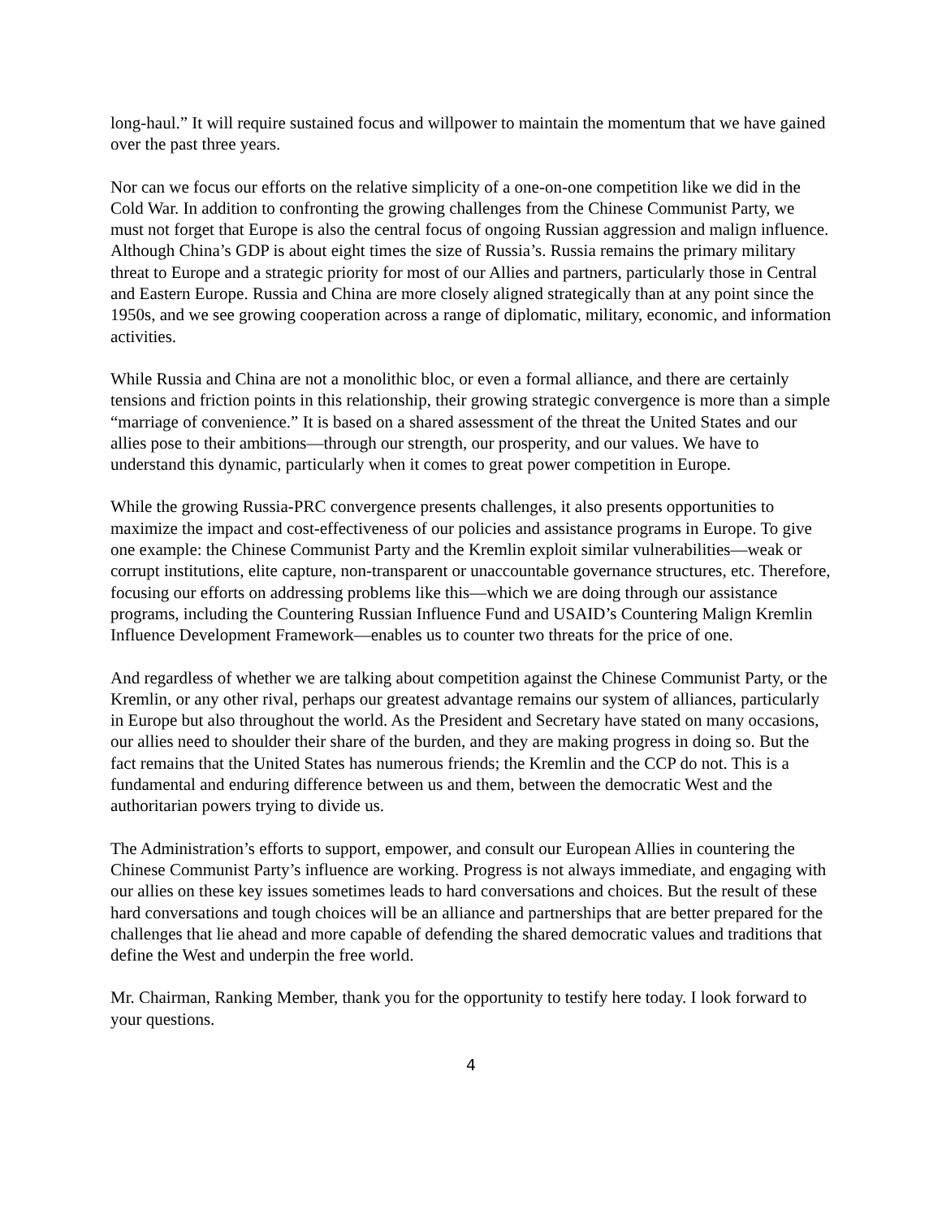long-haul.” It will require sustained focus and willpower to maintain the momentum that we have gained over the past three years.
Nor can we focus our efforts on the relative simplicity of a one-on-one competition like we did in the Cold War. In addition to confronting the growing challenges from the Chinese Communist Party, we must not forget that Europe is also the central focus of ongoing Russian aggression and malign influence. Although China’s GDP is about eight times the size of Russia’s. Russia remains the primary military threat to Europe and a strategic priority for most of our Allies and partners, particularly those in Central and Eastern Europe. Russia and China are more closely aligned strategically than at any point since the 1950s, and we see growing cooperation across a range of diplomatic, military, economic, and information activities.
While Russia and China are not a monolithic bloc, or even a formal alliance, and there are certainly tensions and friction points in this relationship, their growing strategic convergence is more than a simple “marriage of convenience.” It is based on a shared assessment of the threat the United States and our allies pose to their ambitions—through our strength, our prosperity, and our values. We have to understand this dynamic, particularly when it comes to great power competition in Europe.
While the growing Russia-PRC convergence presents challenges, it also presents opportunities to maximize the impact and cost-effectiveness of our policies and assistance programs in Europe. To give one example: the Chinese Communist Party and the Kremlin exploit similar vulnerabilities—weak or corrupt institutions, elite capture, non-transparent or unaccountable governance structures, etc. Therefore, focusing our efforts on addressing problems like this—which we are doing through our assistance programs, including the Countering Russian Influence Fund and USAID’s Countering Malign Kremlin Influence Development Framework—enables us to counter two threats for the price of one.
And regardless of whether we are talking about competition against the Chinese Communist Party, or the Kremlin, or any other rival, perhaps our greatest advantage remains our system of alliances, particularly in Europe but also throughout the world. As the President and Secretary have stated on many occasions, our allies need to shoulder their share of the burden, and they are making progress in doing so. But the fact remains that the United States has numerous friends; the Kremlin and the CCP do not. This is a fundamental and enduring difference between us and them, between the democratic West and the authoritarian powers trying to divide us.
The Administration’s efforts to support, empower, and consult our European Allies in countering the Chinese Communist Party’s influence are working. Progress is not always immediate, and engaging with our allies on these key issues sometimes leads to hard conversations and choices. But the result of these hard conversations and tough choices will be an alliance and partnerships that are better prepared for the challenges that lie ahead and more capable of defending the shared democratic values and traditions that define the West and underpin the free world.
Mr. Chairman, Ranking Member, thank you for the opportunity to testify here today. I look forward to your questions.
4